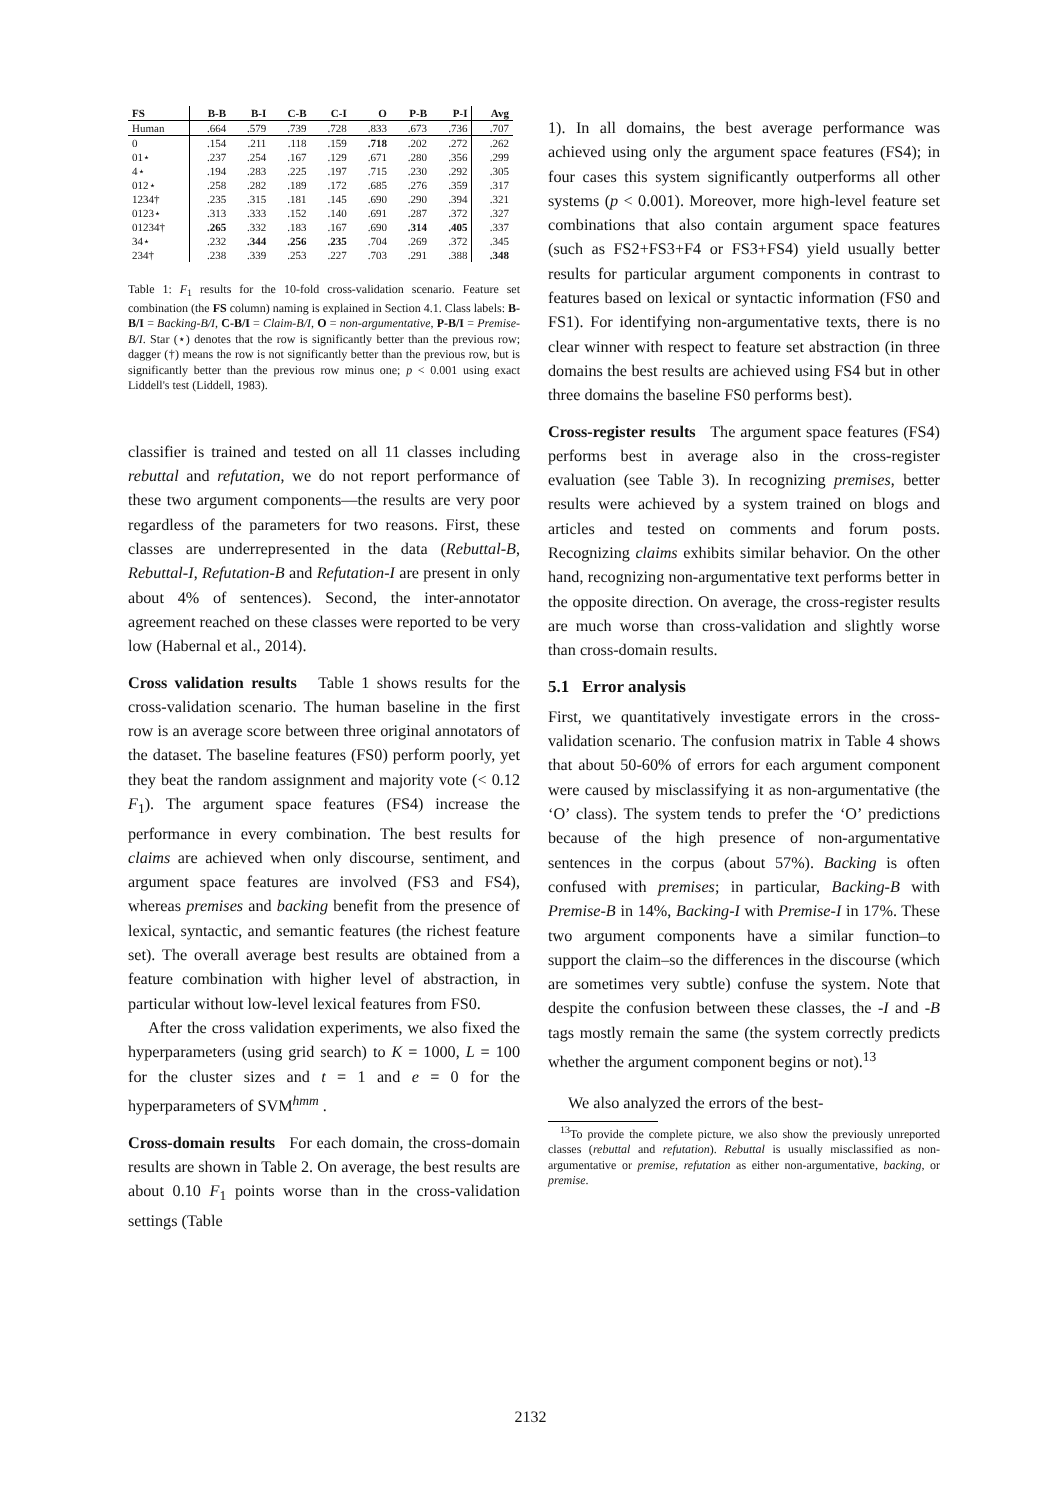| FS | B-B | B-I | C-B | C-I | O | P-B | P-I | Avg |
| --- | --- | --- | --- | --- | --- | --- | --- | --- |
| Human | .664 | .579 | .739 | .728 | .833 | .673 | .736 | .707 |
| 0 | .154 | .211 | .118 | .159 | .718 | .202 | .272 | .262 |
| 01⋆ | .237 | .254 | .167 | .129 | .671 | .280 | .356 | .299 |
| 4⋆ | .194 | .283 | .225 | .197 | .715 | .230 | .292 | .305 |
| 012⋆ | .258 | .282 | .189 | .172 | .685 | .276 | .359 | .317 |
| 1234† | .235 | .315 | .181 | .145 | .690 | .290 | .394 | .321 |
| 0123⋆ | .313 | .333 | .152 | .140 | .691 | .287 | .372 | .327 |
| 01234† | .265 | .332 | .183 | .167 | .690 | .314 | .405 | .337 |
| 34⋆ | .232 | .344 | .256 | .235 | .704 | .269 | .372 | .345 |
| 234† | .238 | .339 | .253 | .227 | .703 | .291 | .388 | .348 |
Table 1: F<sub>1</sub> results for the 10-fold cross-validation scenario. Feature set combination (the FS column) naming is explained in Section 4.1. Class labels: B-B/I = Backing-B/I, C-B/I = Claim-B/I, O = non-argumentative, P-B/I = Premise-B/I. Star (⋆) denotes that the row is significantly better than the previous row; dagger (†) means the row is not significantly better than the previous row, but is significantly better than the previous row minus one; p < 0.001 using exact Liddell's test (Liddell, 1983).
classifier is trained and tested on all 11 classes including rebuttal and refutation, we do not report performance of these two argument components—the results are very poor regardless of the parameters for two reasons. First, these classes are underrepresented in the data (Rebuttal-B, Rebuttal-I, Refutation-B and Refutation-I are present in only about 4% of sentences). Second, the inter-annotator agreement reached on these classes were reported to be very low (Habernal et al., 2014).
Cross validation results Table 1 shows results for the cross-validation scenario. The human baseline in the first row is an average score between three original annotators of the dataset. The baseline features (FS0) perform poorly, yet they beat the random assignment and majority vote (< 0.12 F<sub>1</sub>). The argument space features (FS4) increase the performance in every combination. The best results for claims are achieved when only discourse, sentiment, and argument space features are involved (FS3 and FS4), whereas premises and backing benefit from the presence of lexical, syntactic, and semantic features (the richest feature set). The overall average best results are obtained from a feature combination with higher level of abstraction, in particular without low-level lexical features from FS0.
After the cross validation experiments, we also fixed the hyperparameters (using grid search) to K = 1000, L = 100 for the cluster sizes and t = 1 and e = 0 for the hyperparameters of SVM<sup>hmm</sup> .
Cross-domain results For each domain, the cross-domain results are shown in Table 2. On average, the best results are about 0.10 F<sub>1</sub> points worse than in the cross-validation settings (Table
1). In all domains, the best average performance was achieved using only the argument space features (FS4); in four cases this system significantly outperforms all other systems (p < 0.001). Moreover, more high-level feature set combinations that also contain argument space features (such as FS2+FS3+F4 or FS3+FS4) yield usually better results for particular argument components in contrast to features based on lexical or syntactic information (FS0 and FS1). For identifying non-argumentative texts, there is no clear winner with respect to feature set abstraction (in three domains the best results are achieved using FS4 but in other three domains the baseline FS0 performs best).
Cross-register results The argument space features (FS4) performs best in average also in the cross-register evaluation (see Table 3). In recognizing premises, better results were achieved by a system trained on blogs and articles and tested on comments and forum posts. Recognizing claims exhibits similar behavior. On the other hand, recognizing non-argumentative text performs better in the opposite direction. On average, the cross-register results are much worse than cross-validation and slightly worse than cross-domain results.
5.1 Error analysis
First, we quantitatively investigate errors in the cross-validation scenario. The confusion matrix in Table 4 shows that about 50-60% of errors for each argument component were caused by misclassifying it as non-argumentative (the ‘O’ class). The system tends to prefer the ‘O’ predictions because of the high presence of non-argumentative sentences in the corpus (about 57%). Backing is often confused with premises; in particular, Backing-B with Premise-B in 14%, Backing-I with Premise-I in 17%. These two argument components have a similar function–to support the claim–so the differences in the discourse (which are sometimes very subtle) confuse the system. Note that despite the confusion between these classes, the -I and -B tags mostly remain the same (the system correctly predicts whether the argument component begins or not).<sup>13</sup>
We also analyzed the errors of the best-
<sup>13</sup> To provide the complete picture, we also show the previously unreported classes (rebuttal and refutation). Rebuttal is usually misclassified as non-argumentative or premise, refutation as either non-argumentative, backing, or premise.
2132